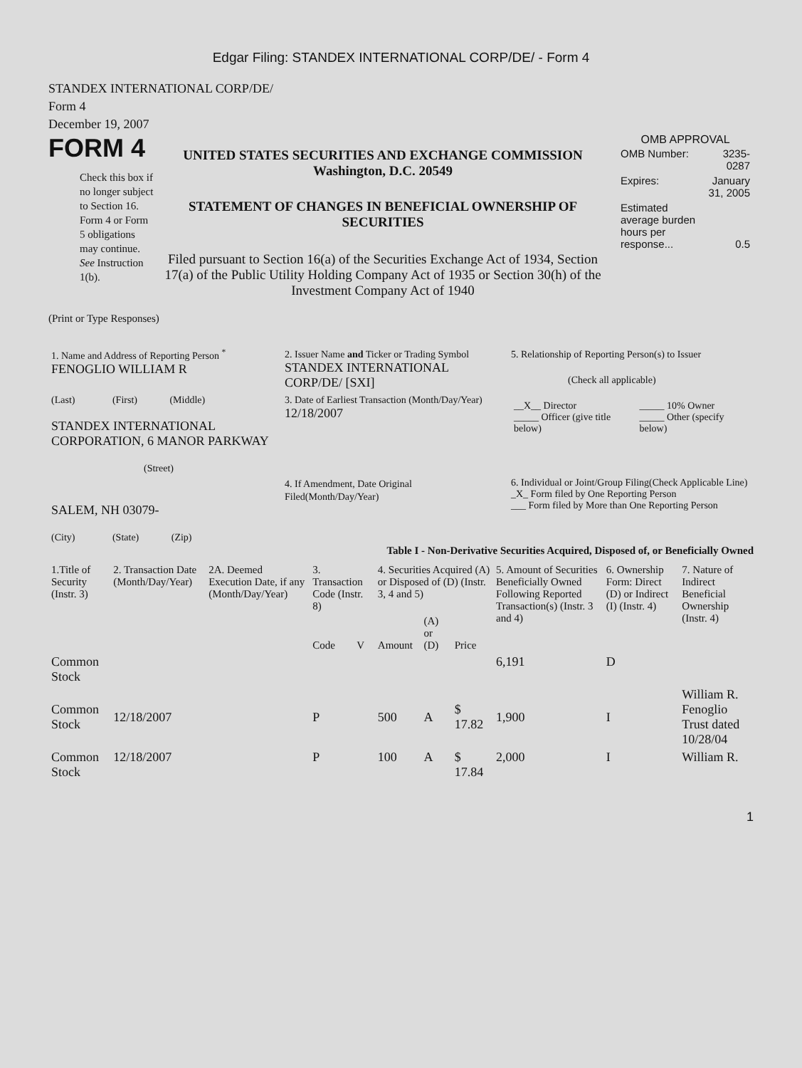Edgar Filing: STANDEX INTERNATIONAL CORP/DE/ - Form 4
STANDEX INTERNATIONAL CORP/DE/
Form 4
December 19, 2007
FORM 4
Check this box if no longer subject to Section 16. Form 4 or Form 5 obligations may continue. See Instruction 1(b).
UNITED STATES SECURITIES AND EXCHANGE COMMISSION
Washington, D.C. 20549
STATEMENT OF CHANGES IN BENEFICIAL OWNERSHIP OF SECURITIES
Filed pursuant to Section 16(a) of the Securities Exchange Act of 1934, Section 17(a) of the Public Utility Holding Company Act of 1935 or Section 30(h) of the Investment Company Act of 1940
OMB APPROVAL
| OMB Number: | 3235-0287 |
| Expires: | January 31, 2005 |
| Estimated average burden hours per response... | 0.5 |
(Print or Type Responses)
| 1. Name and Address of Reporting Person <sup>*</sup> FENOGLIO WILLIAM R | 2. Issuer Name and Ticker or Trading Symbol STANDEX INTERNATIONAL CORP/DE/ [SXI] | 5. Relationship of Reporting Person(s) to Issuer (Check all applicable) / __X__ Director _____ Officer (give title below) / _____ 10% Owner _____ Other (specify below) / |
| (Last) (First) (Middle) STANDEX INTERNATIONAL CORPORATION, 6 MANOR PARKWAY (Street) | 3. Date of Earliest Transaction (Month/Day/Year) 12/18/2007 | |
| SALEM, NH 03079- (City) (State) (Zip) | 4. If Amendment, Date Original Filed(Month/Day/Year) | 6. Individual or Joint/Group Filing(Check Applicable Line) _X_ Form filed by One Reporting Person ___ Form filed by More than One Reporting Person |
Table I - Non-Derivative Securities Acquired, Disposed of, or Beneficially Owned
| 1.Title of Security (Instr. 3) | 2. Transaction Date (Month/Day/Year) | 2A. Deemed Execution Date, if any (Month/Day/Year) | 3. Transaction Code (Instr. 8) | | 4. Securities Acquired (A) or Disposed of (D) (Instr. 3, 4 and 5) | | | 5. Amount of Securities Beneficially Owned Following Reported Transaction(s) (Instr. 3 and 4) | 6. Ownership Form: Direct (D) or Indirect (I) (Instr. 4) | 7. Nature of Indirect Beneficial Ownership (Instr. 4) |
| --- | --- | --- | --- | --- | --- | --- | --- | --- | --- | --- |
| | | | Code | V | Amount | (A) or (D) | Price | | | |
| Common Stock | | | | | | | | 6,191 | D | |
| Common Stock | 12/18/2007 | | P | | 500 | A | $ 17.82 | 1,900 | I | William R. Fenoglio Trust dated 10/28/04 |
| Common Stock | 12/18/2007 | | P | | 100 | A | $ 17.84 | 2,000 | I | William R. |
1